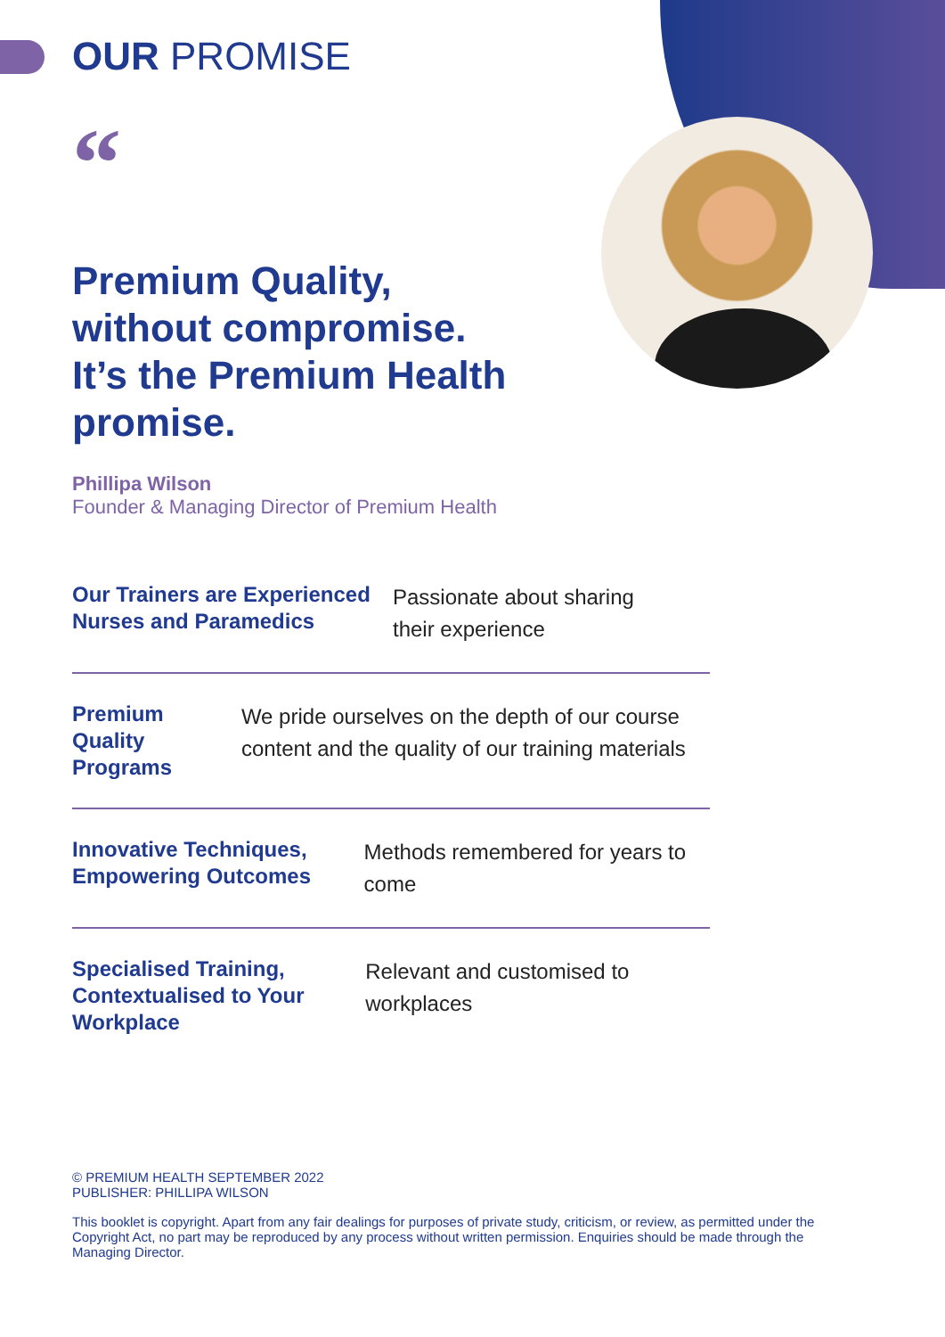OUR PROMISE
“
Premium Quality,
without compromise.
It’s the Premium Health
promise.
Phillipa Wilson
Founder & Managing Director of Premium Health
Our Trainers are Experienced Nurses and Paramedics
Passionate about sharing
their experience
Premium Quality Programs
We pride ourselves on the depth of our course content and the quality of our training materials
Innovative Techniques, Empowering Outcomes
Methods remembered for years to come
Specialised Training, Contextualised to Your Workplace
Relevant and customised to workplaces
© PREMIUM HEALTH SEPTEMBER 2022
PUBLISHER: PHILLIPA WILSON
This booklet is copyright. Apart from any fair dealings for purposes of private study, criticism, or review, as permitted under the Copyright Act, no part may be reproduced by any process without written permission. Enquiries should be made through the Managing Director.